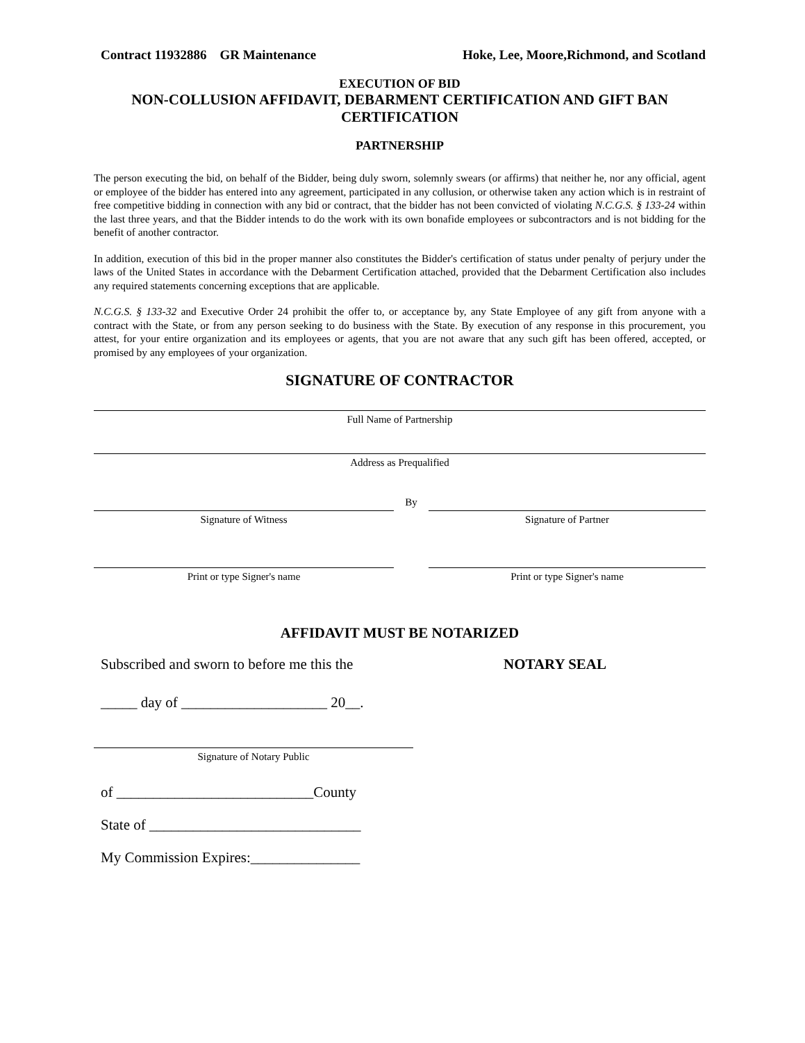Contract 11932886 GR Maintenance Hoke, Lee, Moore,Richmond, and Scotland
EXECUTION OF BID
NON-COLLUSION AFFIDAVIT, DEBARMENT CERTIFICATION AND GIFT BAN CERTIFICATION
PARTNERSHIP
The person executing the bid, on behalf of the Bidder, being duly sworn, solemnly swears (or affirms) that neither he, nor any official, agent or employee of the bidder has entered into any agreement, participated in any collusion, or otherwise taken any action which is in restraint of free competitive bidding in connection with any bid or contract, that the bidder has not been convicted of violating N.C.G.S. § 133-24 within the last three years, and that the Bidder intends to do the work with its own bonafide employees or subcontractors and is not bidding for the benefit of another contractor.
In addition, execution of this bid in the proper manner also constitutes the Bidder's certification of status under penalty of perjury under the laws of the United States in accordance with the Debarment Certification attached, provided that the Debarment Certification also includes any required statements concerning exceptions that are applicable.
N.C.G.S. § 133-32 and Executive Order 24 prohibit the offer to, or acceptance by, any State Employee of any gift from anyone with a contract with the State, or from any person seeking to do business with the State. By execution of any response in this procurement, you attest, for your entire organization and its employees or agents, that you are not aware that any such gift has been offered, accepted, or promised by any employees of your organization.
SIGNATURE OF CONTRACTOR
Full Name of Partnership
Address as Prequalified
By
Signature of Witness
Signature of Partner
Print or type Signer's name
Print or type Signer's name
AFFIDAVIT MUST BE NOTARIZED
Subscribed and sworn to before me this the
_____ day of ____________________ 20__.
Signature of Notary Public
of ___________________________County
State of _____________________________
My Commission Expires:_______________
NOTARY SEAL